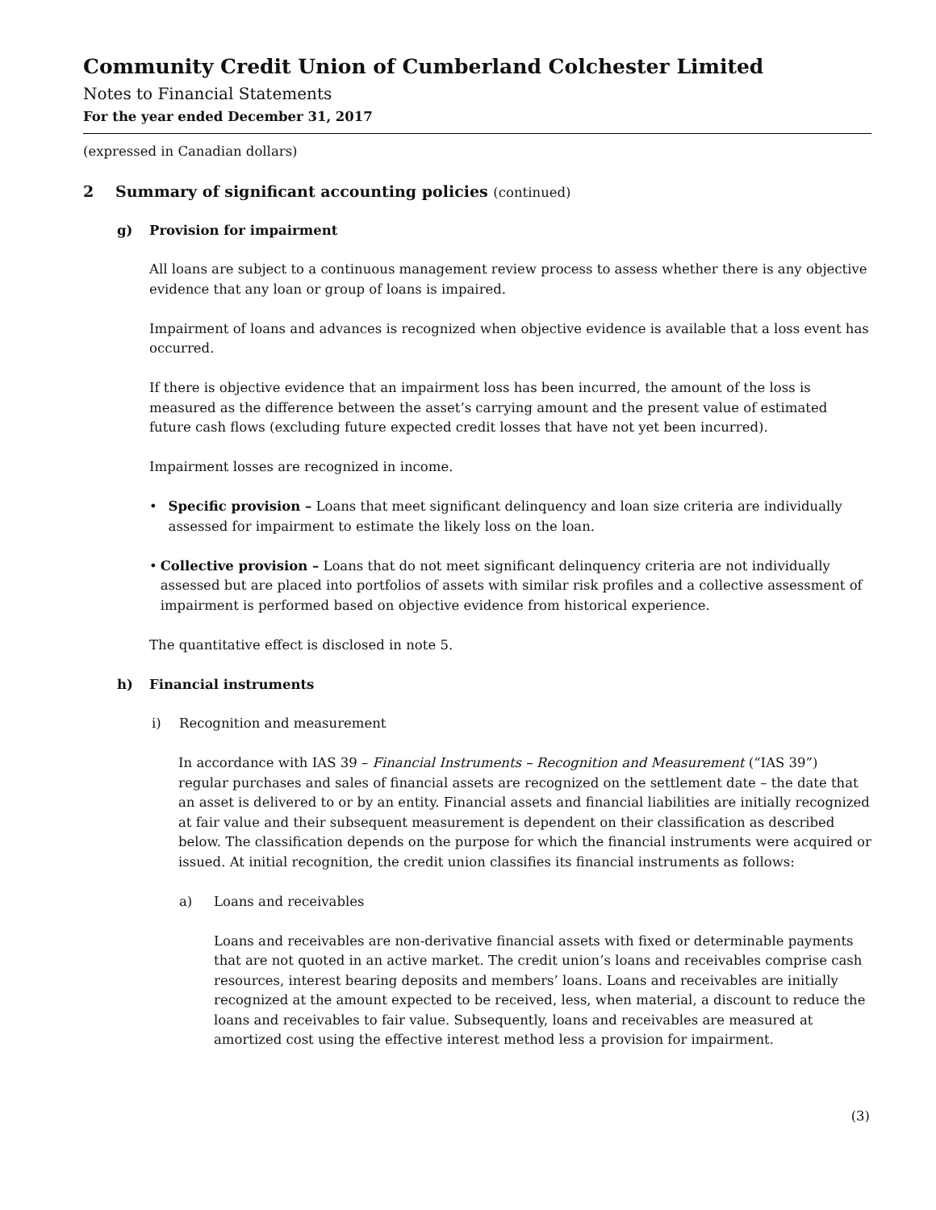Community Credit Union of Cumberland Colchester Limited
Notes to Financial Statements
For the year ended December 31, 2017
(expressed in Canadian dollars)
2 Summary of significant accounting policies (continued)
g) Provision for impairment
All loans are subject to a continuous management review process to assess whether there is any objective evidence that any loan or group of loans is impaired.
Impairment of loans and advances is recognized when objective evidence is available that a loss event has occurred.
If there is objective evidence that an impairment loss has been incurred, the amount of the loss is measured as the difference between the asset’s carrying amount and the present value of estimated future cash flows (excluding future expected credit losses that have not yet been incurred).
Impairment losses are recognized in income.
• Specific provision – Loans that meet significant delinquency and loan size criteria are individually assessed for impairment to estimate the likely loss on the loan.
• Collective provision – Loans that do not meet significant delinquency criteria are not individually assessed but are placed into portfolios of assets with similar risk profiles and a collective assessment of impairment is performed based on objective evidence from historical experience.
The quantitative effect is disclosed in note 5.
h) Financial instruments
i) Recognition and measurement
In accordance with IAS 39 – Financial Instruments – Recognition and Measurement (“IAS 39”) regular purchases and sales of financial assets are recognized on the settlement date – the date that an asset is delivered to or by an entity. Financial assets and financial liabilities are initially recognized at fair value and their subsequent measurement is dependent on their classification as described below. The classification depends on the purpose for which the financial instruments were acquired or issued. At initial recognition, the credit union classifies its financial instruments as follows:
a) Loans and receivables
Loans and receivables are non-derivative financial assets with fixed or determinable payments that are not quoted in an active market. The credit union’s loans and receivables comprise cash resources, interest bearing deposits and members’ loans. Loans and receivables are initially recognized at the amount expected to be received, less, when material, a discount to reduce the loans and receivables to fair value. Subsequently, loans and receivables are measured at amortized cost using the effective interest method less a provision for impairment.
(3)